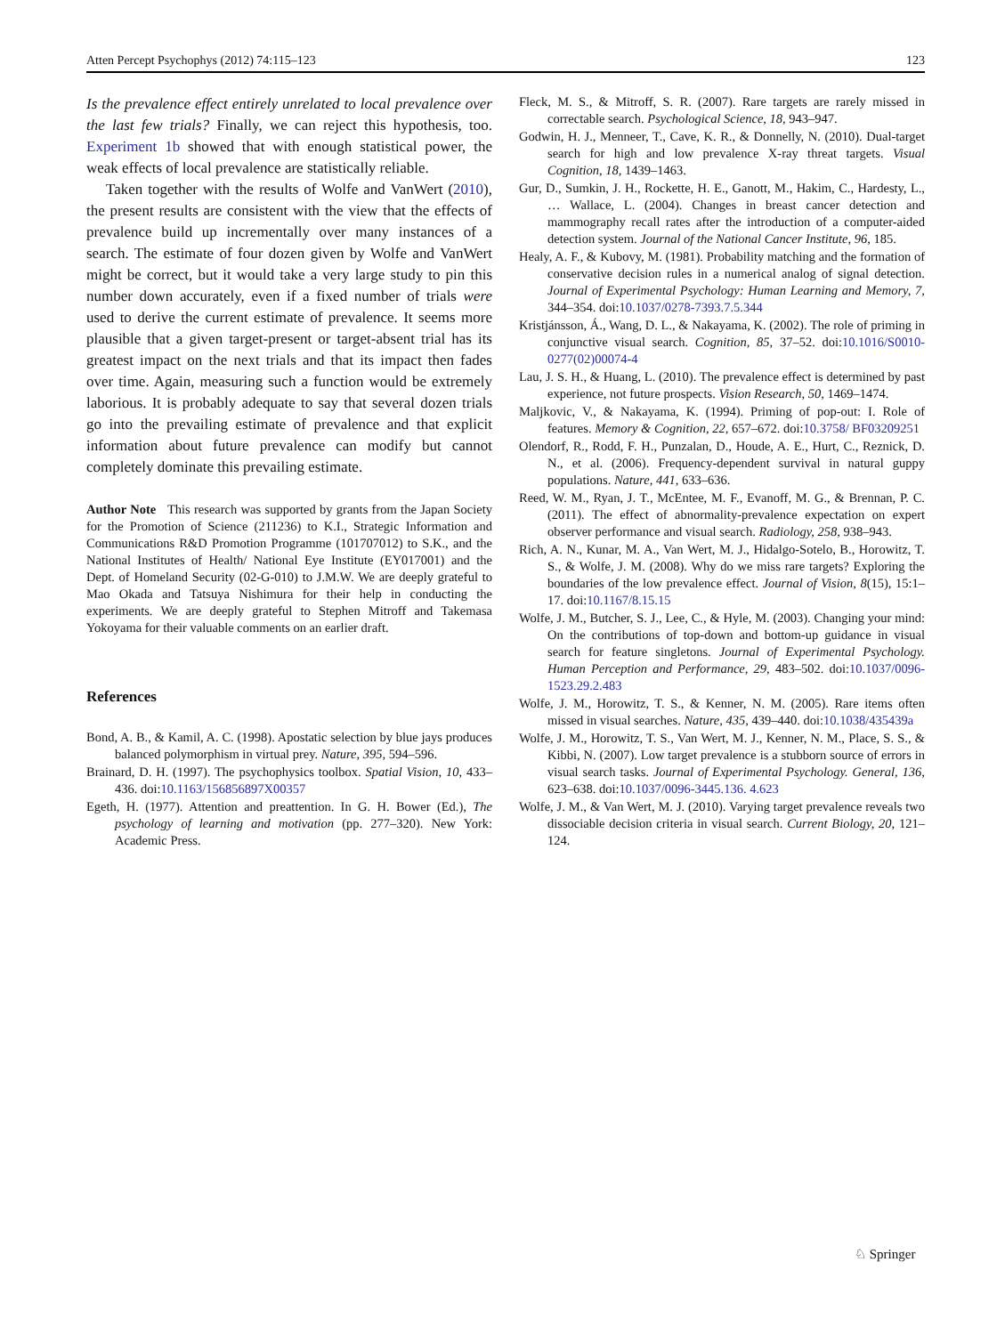Atten Percept Psychophys (2012) 74:115–123 123
Is the prevalence effect entirely unrelated to local prevalence over the last few trials? Finally, we can reject this hypothesis, too. Experiment 1b showed that with enough statistical power, the weak effects of local prevalence are statistically reliable.
Taken together with the results of Wolfe and VanWert (2010), the present results are consistent with the view that the effects of prevalence build up incrementally over many instances of a search. The estimate of four dozen given by Wolfe and VanWert might be correct, but it would take a very large study to pin this number down accurately, even if a fixed number of trials were used to derive the current estimate of prevalence. It seems more plausible that a given target-present or target-absent trial has its greatest impact on the next trials and that its impact then fades over time. Again, measuring such a function would be extremely laborious. It is probably adequate to say that several dozen trials go into the prevailing estimate of prevalence and that explicit information about future prevalence can modify but cannot completely dominate this prevailing estimate.
Author Note This research was supported by grants from the Japan Society for the Promotion of Science (211236) to K.I., Strategic Information and Communications R&D Promotion Programme (101707012) to S.K., and the National Institutes of Health/ National Eye Institute (EY017001) and the Dept. of Homeland Security (02-G-010) to J.M.W. We are deeply grateful to Mao Okada and Tatsuya Nishimura for their help in conducting the experiments. We are deeply grateful to Stephen Mitroff and Takemasa Yokoyama for their valuable comments on an earlier draft.
References
Bond, A. B., & Kamil, A. C. (1998). Apostatic selection by blue jays produces balanced polymorphism in virtual prey. Nature, 395, 594–596.
Brainard, D. H. (1997). The psychophysics toolbox. Spatial Vision, 10, 433–436. doi:10.1163/156856897X00357
Egeth, H. (1977). Attention and preattention. In G. H. Bower (Ed.), The psychology of learning and motivation (pp. 277–320). New York: Academic Press.
Fleck, M. S., & Mitroff, S. R. (2007). Rare targets are rarely missed in correctable search. Psychological Science, 18, 943–947.
Godwin, H. J., Menneer, T., Cave, K. R., & Donnelly, N. (2010). Dual-target search for high and low prevalence X-ray threat targets. Visual Cognition, 18, 1439–1463.
Gur, D., Sumkin, J. H., Rockette, H. E., Ganott, M., Hakim, C., Hardesty, L., … Wallace, L. (2004). Changes in breast cancer detection and mammography recall rates after the introduction of a computer-aided detection system. Journal of the National Cancer Institute, 96, 185.
Healy, A. F., & Kubovy, M. (1981). Probability matching and the formation of conservative decision rules in a numerical analog of signal detection. Journal of Experimental Psychology: Human Learning and Memory, 7, 344–354. doi:10.1037/0278-7393.7.5.344
Kristjánsson, Á., Wang, D. L., & Nakayama, K. (2002). The role of priming in conjunctive visual search. Cognition, 85, 37–52. doi:10.1016/S0010-0277(02)00074-4
Lau, J. S. H., & Huang, L. (2010). The prevalence effect is determined by past experience, not future prospects. Vision Research, 50, 1469–1474.
Maljkovic, V., & Nakayama, K. (1994). Priming of pop-out: I. Role of features. Memory & Cognition, 22, 657–672. doi:10.3758/ BF03209251
Olendorf, R., Rodd, F. H., Punzalan, D., Houde, A. E., Hurt, C., Reznick, D. N., et al. (2006). Frequency-dependent survival in natural guppy populations. Nature, 441, 633–636.
Reed, W. M., Ryan, J. T., McEntee, M. F., Evanoff, M. G., & Brennan, P. C. (2011). The effect of abnormality-prevalence expectation on expert observer performance and visual search. Radiology, 258, 938–943.
Rich, A. N., Kunar, M. A., Van Wert, M. J., Hidalgo-Sotelo, B., Horowitz, T. S., & Wolfe, J. M. (2008). Why do we miss rare targets? Exploring the boundaries of the low prevalence effect. Journal of Vision, 8(15), 15:1–17. doi:10.1167/8.15.15
Wolfe, J. M., Butcher, S. J., Lee, C., & Hyle, M. (2003). Changing your mind: On the contributions of top-down and bottom-up guidance in visual search for feature singletons. Journal of Experimental Psychology. Human Perception and Performance, 29, 483–502. doi:10.1037/0096-1523.29.2.483
Wolfe, J. M., Horowitz, T. S., & Kenner, N. M. (2005). Rare items often missed in visual searches. Nature, 435, 439–440. doi:10.1038/435439a
Wolfe, J. M., Horowitz, T. S., Van Wert, M. J., Kenner, N. M., Place, S. S., & Kibbi, N. (2007). Low target prevalence is a stubborn source of errors in visual search tasks. Journal of Experimental Psychology. General, 136, 623–638. doi:10.1037/0096-3445.136. 4.623
Wolfe, J. M., & Van Wert, M. J. (2010). Varying target prevalence reveals two dissociable decision criteria in visual search. Current Biology, 20, 121–124.
♘ Springer